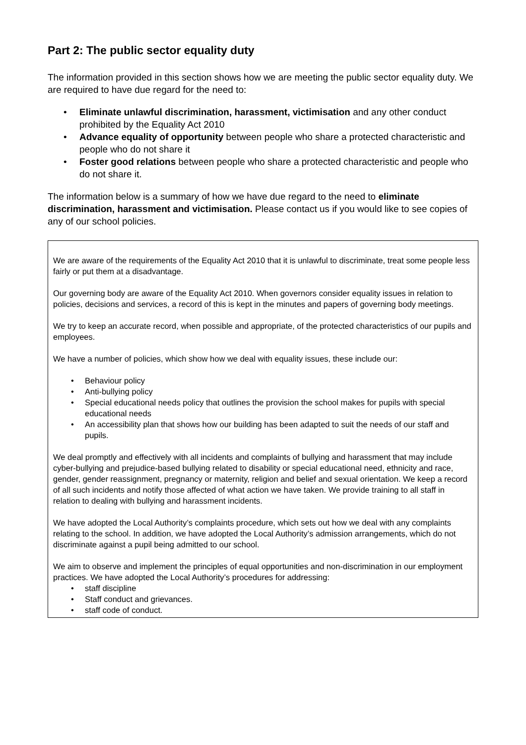Part 2: The public sector equality duty
The information provided in this section shows how we are meeting the public sector equality duty. We are required to have due regard for the need to:
• Eliminate unlawful discrimination, harassment, victimisation and any other conduct prohibited by the Equality Act 2010
• Advance equality of opportunity between people who share a protected characteristic and people who do not share it
• Foster good relations between people who share a protected characteristic and people who do not share it.
The information below is a summary of how we have due regard to the need to eliminate discrimination, harassment and victimisation. Please contact us if you would like to see copies of any of our school policies.
We are aware of the requirements of the Equality Act 2010 that it is unlawful to discriminate, treat some people less fairly or put them at a disadvantage.
Our governing body are aware of the Equality Act 2010. When governors consider equality issues in relation to policies, decisions and services, a record of this is kept in the minutes and papers of governing body meetings.
We try to keep an accurate record, when possible and appropriate, of the protected characteristics of our pupils and employees.
We have a number of policies, which show how we deal with equality issues, these include our:
• Behaviour policy
• Anti-bullying policy
• Special educational needs policy that outlines the provision the school makes for pupils with special educational needs
• An accessibility plan that shows how our building has been adapted to suit the needs of our staff and pupils.
We deal promptly and effectively with all incidents and complaints of bullying and harassment that may include cyber-bullying and prejudice-based bullying related to disability or special educational need, ethnicity and race, gender, gender reassignment, pregnancy or maternity, religion and belief and sexual orientation. We keep a record of all such incidents and notify those affected of what action we have taken. We provide training to all staff in relation to dealing with bullying and harassment incidents.
We have adopted the Local Authority’s complaints procedure, which sets out how we deal with any complaints relating to the school. In addition, we have adopted the Local Authority’s admission arrangements, which do not discriminate against a pupil being admitted to our school.
We aim to observe and implement the principles of equal opportunities and non-discrimination in our employment practices. We have adopted the Local Authority’s procedures for addressing:
• staff discipline
• Staff conduct and grievances.
• staff code of conduct.